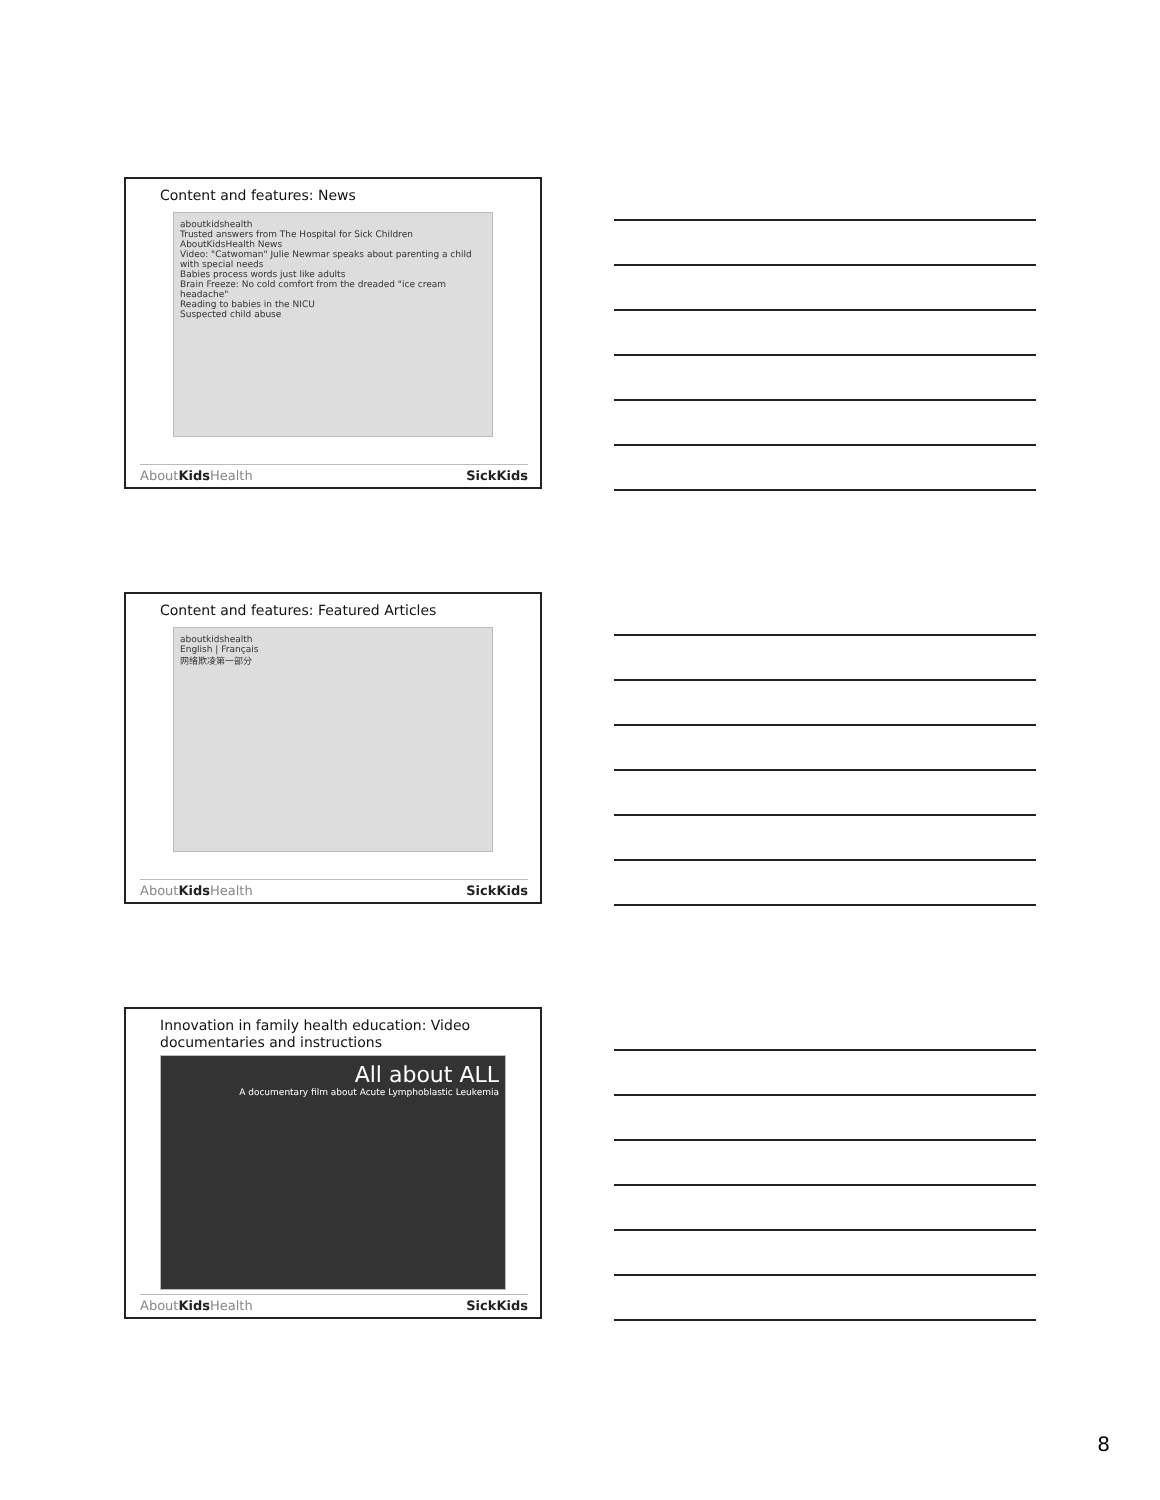Content and features: News
aboutkidshealth
Trusted answers from The Hospital for Sick Children
AboutKidsHealth News
Video: "Catwoman" Julie Newmar speaks about parenting a child with special needs
Babies process words just like adults
Brain Freeze: No cold comfort from the dreaded "ice cream headache"
Reading to babies in the NICU
Suspected child abuse
AboutKids Health SickKids
Content and features: Featured Articles
aboutkidshealth
English | Français
网络欺凌第一部分
AboutKids Health SickKids
Innovation in family health education: Video documentaries and instructions
All about ALL
A documentary film about Acute Lymphoblastic Leukemia
AboutKids Health SickKids
8